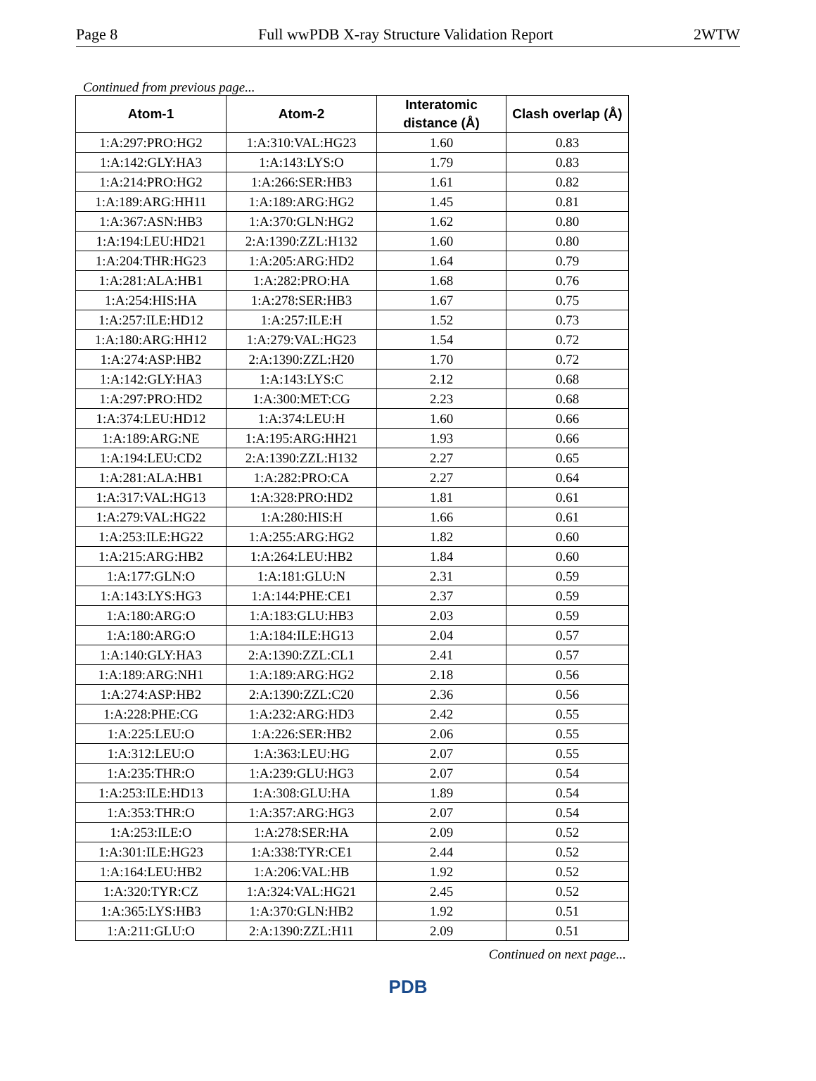Page 8 Full wwPDB X-ray Structure Validation Report 2WTW
Continued from previous page...
| Atom-1 | Atom-2 | Interatomic distance (Å) | Clash overlap (Å) |
| --- | --- | --- | --- |
| 1:A:297:PRO:HG2 | 1:A:310:VAL:HG23 | 1.60 | 0.83 |
| 1:A:142:GLY:HA3 | 1:A:143:LYS:O | 1.79 | 0.83 |
| 1:A:214:PRO:HG2 | 1:A:266:SER:HB3 | 1.61 | 0.82 |
| 1:A:189:ARG:HH11 | 1:A:189:ARG:HG2 | 1.45 | 0.81 |
| 1:A:367:ASN:HB3 | 1:A:370:GLN:HG2 | 1.62 | 0.80 |
| 1:A:194:LEU:HD21 | 2:A:1390:ZZL:H132 | 1.60 | 0.80 |
| 1:A:204:THR:HG23 | 1:A:205:ARG:HD2 | 1.64 | 0.79 |
| 1:A:281:ALA:HB1 | 1:A:282:PRO:HA | 1.68 | 0.76 |
| 1:A:254:HIS:HA | 1:A:278:SER:HB3 | 1.67 | 0.75 |
| 1:A:257:ILE:HD12 | 1:A:257:ILE:H | 1.52 | 0.73 |
| 1:A:180:ARG:HH12 | 1:A:279:VAL:HG23 | 1.54 | 0.72 |
| 1:A:274:ASP:HB2 | 2:A:1390:ZZL:H20 | 1.70 | 0.72 |
| 1:A:142:GLY:HA3 | 1:A:143:LYS:C | 2.12 | 0.68 |
| 1:A:297:PRO:HD2 | 1:A:300:MET:CG | 2.23 | 0.68 |
| 1:A:374:LEU:HD12 | 1:A:374:LEU:H | 1.60 | 0.66 |
| 1:A:189:ARG:NE | 1:A:195:ARG:HH21 | 1.93 | 0.66 |
| 1:A:194:LEU:CD2 | 2:A:1390:ZZL:H132 | 2.27 | 0.65 |
| 1:A:281:ALA:HB1 | 1:A:282:PRO:CA | 2.27 | 0.64 |
| 1:A:317:VAL:HG13 | 1:A:328:PRO:HD2 | 1.81 | 0.61 |
| 1:A:279:VAL:HG22 | 1:A:280:HIS:H | 1.66 | 0.61 |
| 1:A:253:ILE:HG22 | 1:A:255:ARG:HG2 | 1.82 | 0.60 |
| 1:A:215:ARG:HB2 | 1:A:264:LEU:HB2 | 1.84 | 0.60 |
| 1:A:177:GLN:O | 1:A:181:GLU:N | 2.31 | 0.59 |
| 1:A:143:LYS:HG3 | 1:A:144:PHE:CE1 | 2.37 | 0.59 |
| 1:A:180:ARG:O | 1:A:183:GLU:HB3 | 2.03 | 0.59 |
| 1:A:180:ARG:O | 1:A:184:ILE:HG13 | 2.04 | 0.57 |
| 1:A:140:GLY:HA3 | 2:A:1390:ZZL:CL1 | 2.41 | 0.57 |
| 1:A:189:ARG:NH1 | 1:A:189:ARG:HG2 | 2.18 | 0.56 |
| 1:A:274:ASP:HB2 | 2:A:1390:ZZL:C20 | 2.36 | 0.56 |
| 1:A:228:PHE:CG | 1:A:232:ARG:HD3 | 2.42 | 0.55 |
| 1:A:225:LEU:O | 1:A:226:SER:HB2 | 2.06 | 0.55 |
| 1:A:312:LEU:O | 1:A:363:LEU:HG | 2.07 | 0.55 |
| 1:A:235:THR:O | 1:A:239:GLU:HG3 | 2.07 | 0.54 |
| 1:A:253:ILE:HD13 | 1:A:308:GLU:HA | 1.89 | 0.54 |
| 1:A:353:THR:O | 1:A:357:ARG:HG3 | 2.07 | 0.54 |
| 1:A:253:ILE:O | 1:A:278:SER:HA | 2.09 | 0.52 |
| 1:A:301:ILE:HG23 | 1:A:338:TYR:CE1 | 2.44 | 0.52 |
| 1:A:164:LEU:HB2 | 1:A:206:VAL:HB | 1.92 | 0.52 |
| 1:A:320:TYR:CZ | 1:A:324:VAL:HG21 | 2.45 | 0.52 |
| 1:A:365:LYS:HB3 | 1:A:370:GLN:HB2 | 1.92 | 0.51 |
| 1:A:211:GLU:O | 2:A:1390:ZZL:H11 | 2.09 | 0.51 |
Continued on next page...
PDB